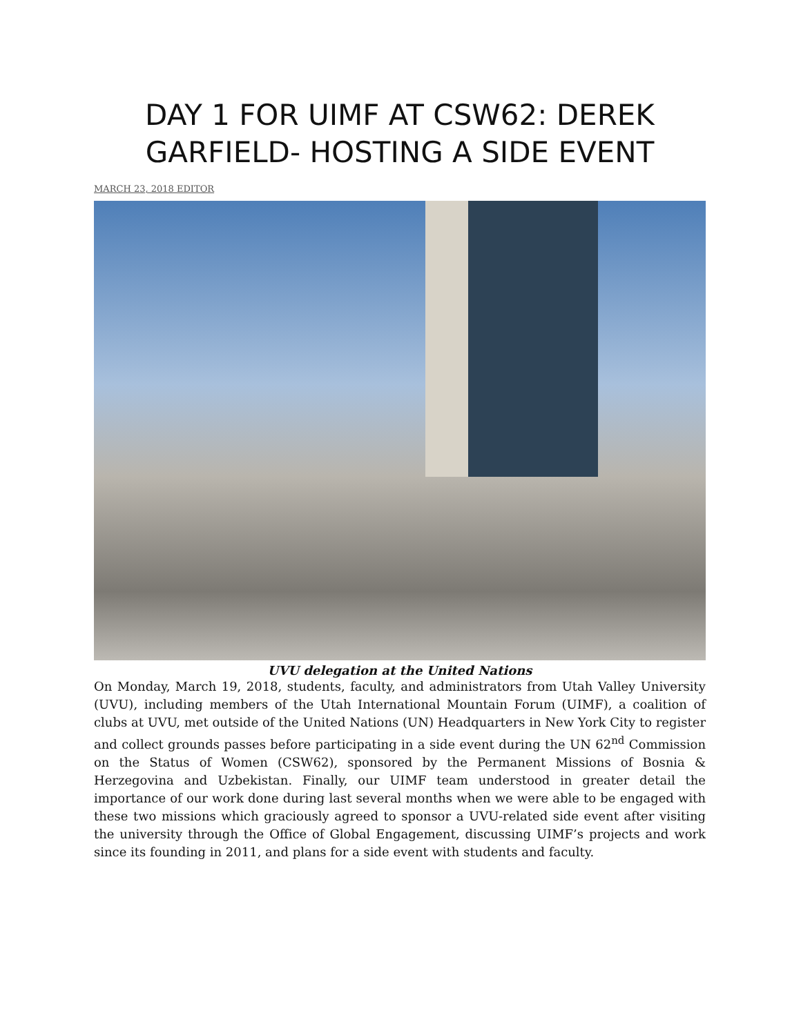DAY 1 FOR UIMF AT CSW62: DEREK GARFIELD- HOSTING A SIDE EVENT
MARCH 23, 2018 EDITOR
UVU delegation at the United Nations
On Monday, March 19, 2018, students, faculty, and administrators from Utah Valley University (UVU), including members of the Utah International Mountain Forum (UIMF), a coalition of clubs at UVU, met outside of the United Nations (UN) Headquarters in New York City to register and collect grounds passes before participating in a side event during the UN 62<sup>nd</sup> Commission on the Status of Women (CSW62), sponsored by the Permanent Missions of Bosnia & Herzegovina and Uzbekistan. Finally, our UIMF team understood in greater detail the importance of our work done during last several months when we were able to be engaged with these two missions which graciously agreed to sponsor a UVU-related side event after visiting the university through the Office of Global Engagement, discussing UIMF’s projects and work since its founding in 2011, and plans for a side event with students and faculty.